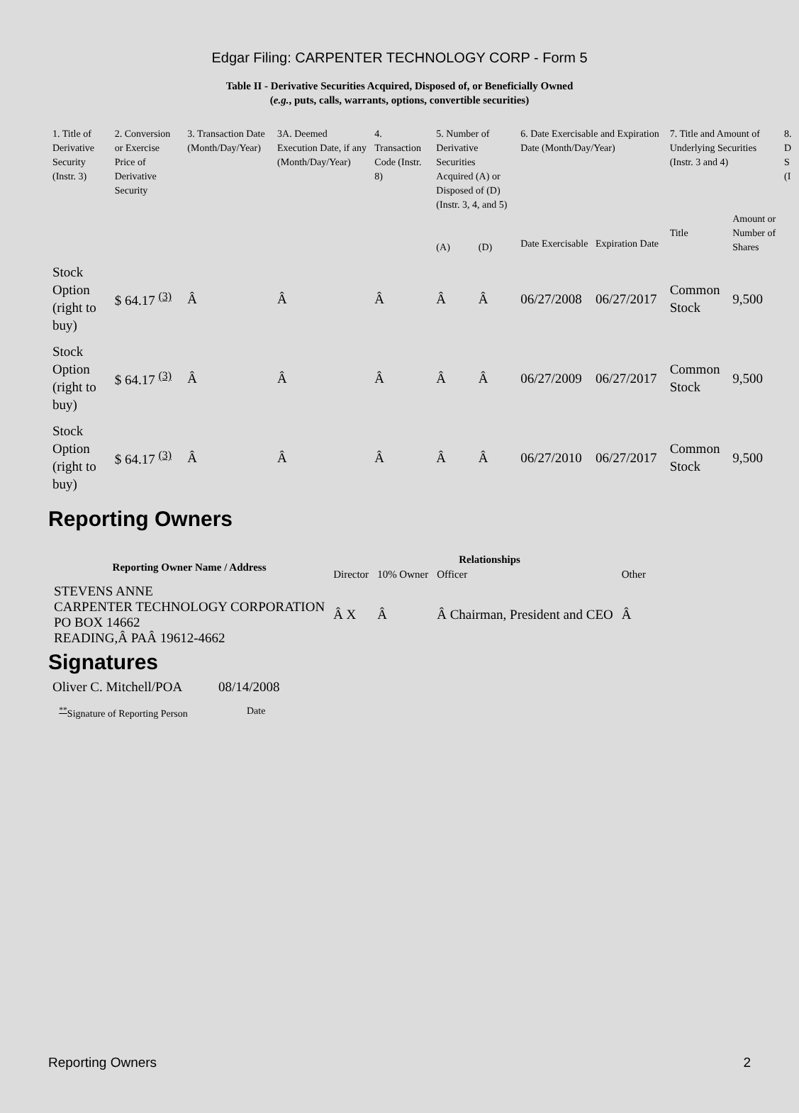Edgar Filing: CARPENTER TECHNOLOGY CORP - Form 5
Table II - Derivative Securities Acquired, Disposed of, or Beneficially Owned
(e.g., puts, calls, warrants, options, convertible securities)
| 1. Title of Derivative Security (Instr. 3) | 2. Conversion or Exercise Price of Derivative Security | 3. Transaction Date (Month/Day/Year) | 3A. Deemed Execution Date, if any (Month/Day/Year) | 4. Transaction Code (Instr. 8) | 5. Number of Derivative Securities Acquired (A) or Disposed of (D) (Instr. 3, 4, and 5) | | 6. Date Exercisable and Expiration Date (Month/Day/Year) | | 7. Title and Amount of Underlying Securities (Instr. 3 and 4) | | 8. D S (I |
| --- | --- | --- | --- | --- | --- | --- | --- | --- | --- | --- | --- |
| | | | | | (A) | (D) | Date Exercisable | Expiration Date | Title | Amount or Number of Shares | |
| Stock Option (right to buy) | $ 64.17 <sup>(3)</sup> | Â | Â | Â | Â | Â | 06/27/2008 | 06/27/2017 | Common Stock | 9,500 | |
| Stock Option (right to buy) | $ 64.17 <sup>(3)</sup> | Â | Â | Â | Â | Â | 06/27/2009 | 06/27/2017 | Common Stock | 9,500 | |
| Stock Option (right to buy) | $ 64.17 <sup>(3)</sup> | Â | Â | Â | Â | Â | 06/27/2010 | 06/27/2017 | Common Stock | 9,500 | |
Reporting Owners
| Reporting Owner Name / Address | Relationships | | | |
| --- | --- | --- | --- | --- |
| | Director | 10% Owner | Officer | Other |
| STEVENS ANNE CARPENTER TECHNOLOGY CORPORATION PO BOX 14662 READING,Â PAÂ 19612-4662 | Â X | Â | Â Chairman, President and CEO | Â |
Signatures
| Oliver C. Mitchell/POA | 08/14/2008 |
| <sup>**</sup> Signature of Reporting Person | Date |
Reporting Owners 2